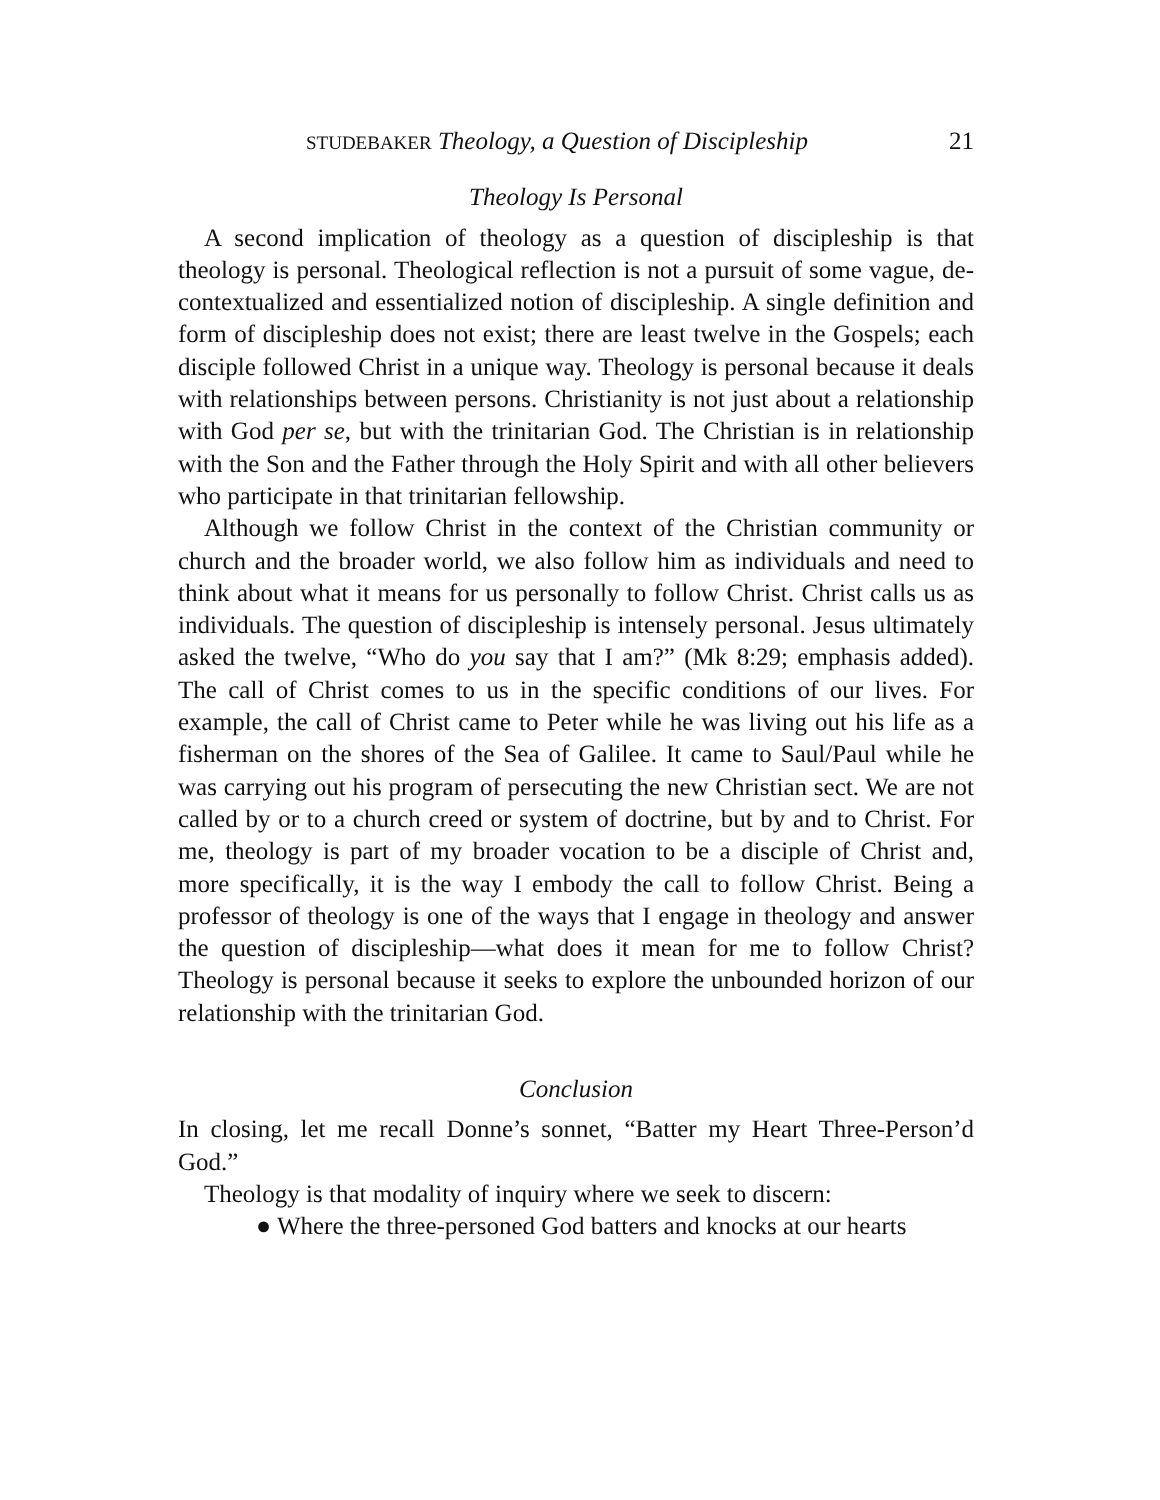STUDEBAKER Theology, a Question of Discipleship 21
Theology Is Personal
A second implication of theology as a question of discipleship is that theology is personal. Theological reflection is not a pursuit of some vague, de-contextualized and essentialized notion of discipleship. A single definition and form of discipleship does not exist; there are least twelve in the Gospels; each disciple followed Christ in a unique way. Theology is personal because it deals with relationships between persons. Christianity is not just about a relationship with God per se, but with the trinitarian God. The Christian is in relationship with the Son and the Father through the Holy Spirit and with all other believers who participate in that trinitarian fellowship.
Although we follow Christ in the context of the Christian community or church and the broader world, we also follow him as individuals and need to think about what it means for us personally to follow Christ. Christ calls us as individuals. The question of discipleship is intensely personal. Jesus ultimately asked the twelve, “Who do you say that I am?” (Mk 8:29; emphasis added). The call of Christ comes to us in the specific conditions of our lives. For example, the call of Christ came to Peter while he was living out his life as a fisherman on the shores of the Sea of Galilee. It came to Saul/Paul while he was carrying out his program of persecuting the new Christian sect. We are not called by or to a church creed or system of doctrine, but by and to Christ. For me, theology is part of my broader vocation to be a disciple of Christ and, more specifically, it is the way I embody the call to follow Christ. Being a professor of theology is one of the ways that I engage in theology and answer the question of discipleship—what does it mean for me to follow Christ? Theology is personal because it seeks to explore the unbounded horizon of our relationship with the trinitarian God.
Conclusion
In closing, let me recall Donne’s sonnet, “Batter my Heart Three-Person’d God.”
Theology is that modality of inquiry where we seek to discern:
● Where the three-personed God batters and knocks at our hearts